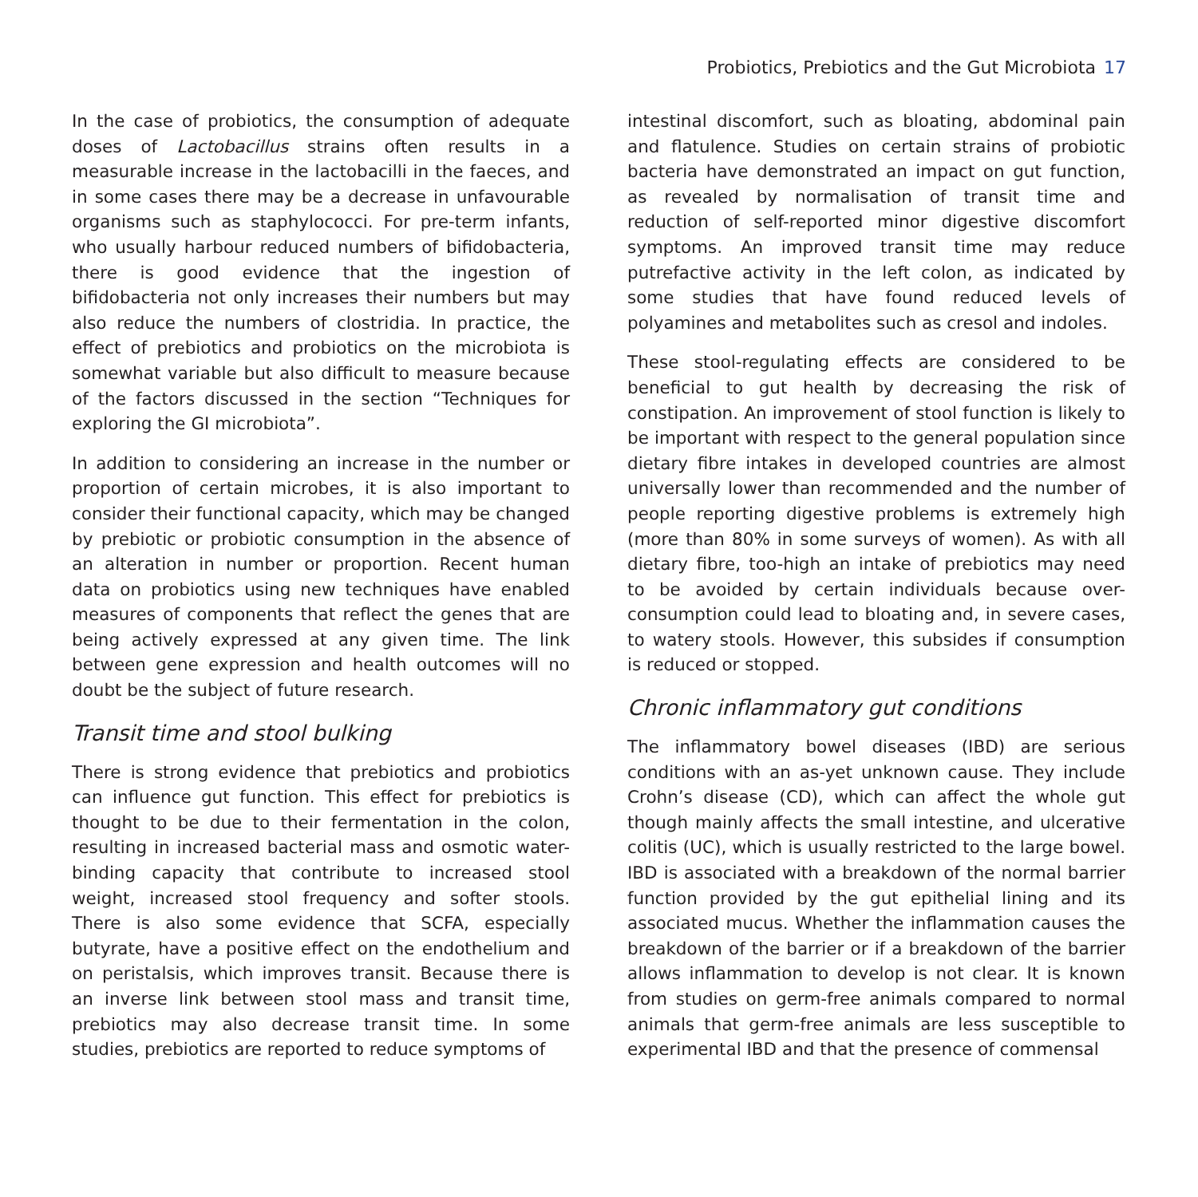Probiotics, Prebiotics and the Gut Microbiota 17
In the case of probiotics, the consumption of adequate doses of Lactobacillus strains often results in a measurable increase in the lactobacilli in the faeces, and in some cases there may be a decrease in unfavourable organisms such as staphylococci. For pre-term infants, who usually harbour reduced numbers of bifidobacteria, there is good evidence that the ingestion of bifidobacteria not only increases their numbers but may also reduce the numbers of clostridia. In practice, the effect of prebiotics and probiotics on the microbiota is somewhat variable but also difficult to measure because of the factors discussed in the section “Techniques for exploring the GI microbiota”.
In addition to considering an increase in the number or proportion of certain microbes, it is also important to consider their functional capacity, which may be changed by prebiotic or probiotic consumption in the absence of an alteration in number or proportion. Recent human data on probiotics using new techniques have enabled measures of components that reflect the genes that are being actively expressed at any given time. The link between gene expression and health outcomes will no doubt be the subject of future research.
Transit time and stool bulking
There is strong evidence that prebiotics and probiotics can influence gut function. This effect for prebiotics is thought to be due to their fermentation in the colon, resulting in increased bacterial mass and osmotic water-binding capacity that contribute to increased stool weight, increased stool frequency and softer stools. There is also some evidence that SCFA, especially butyrate, have a positive effect on the endothelium and on peristalsis, which improves transit. Because there is an inverse link between stool mass and transit time, prebiotics may also decrease transit time. In some studies, prebiotics are reported to reduce symptoms of
intestinal discomfort, such as bloating, abdominal pain and flatulence. Studies on certain strains of probiotic bacteria have demonstrated an impact on gut function, as revealed by normalisation of transit time and reduction of self-reported minor digestive discomfort symptoms. An improved transit time may reduce putrefactive activity in the left colon, as indicated by some studies that have found reduced levels of polyamines and metabolites such as cresol and indoles.
These stool-regulating effects are considered to be beneficial to gut health by decreasing the risk of constipation. An improvement of stool function is likely to be important with respect to the general population since dietary fibre intakes in developed countries are almost universally lower than recommended and the number of people reporting digestive problems is extremely high (more than 80% in some surveys of women). As with all dietary fibre, too-high an intake of prebiotics may need to be avoided by certain individuals because over-consumption could lead to bloating and, in severe cases, to watery stools. However, this subsides if consumption is reduced or stopped.
Chronic inflammatory gut conditions
The inflammatory bowel diseases (IBD) are serious conditions with an as-yet unknown cause. They include Crohn’s disease (CD), which can affect the whole gut though mainly affects the small intestine, and ulcerative colitis (UC), which is usually restricted to the large bowel. IBD is associated with a breakdown of the normal barrier function provided by the gut epithelial lining and its associated mucus. Whether the inflammation causes the breakdown of the barrier or if a breakdown of the barrier allows inflammation to develop is not clear. It is known from studies on germ-free animals compared to normal animals that germ-free animals are less susceptible to experimental IBD and that the presence of commensal